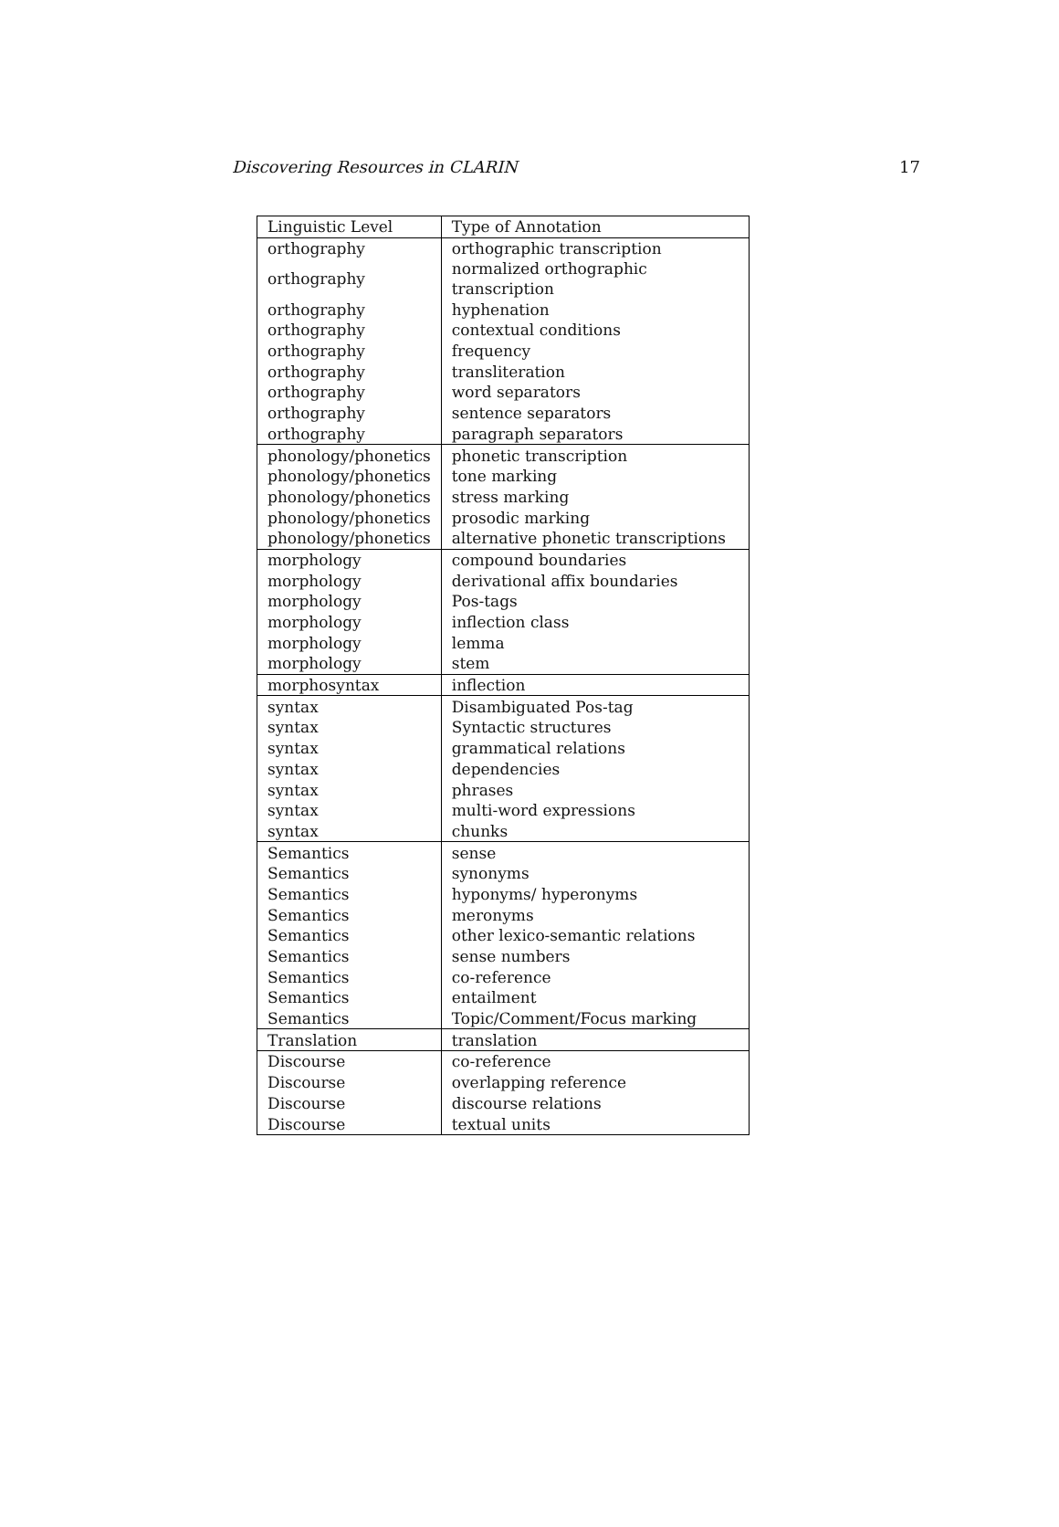Discovering Resources in CLARIN 17
| Linguistic Level | Type of Annotation |
| --- | --- |
| orthography | orthographic transcription |
| orthography | normalized orthographic transcription |
| orthography | hyphenation |
| orthography | contextual conditions |
| orthography | frequency |
| orthography | transliteration |
| orthography | word separators |
| orthography | sentence separators |
| orthography | paragraph separators |
| phonology/phonetics | phonetic transcription |
| phonology/phonetics | tone marking |
| phonology/phonetics | stress marking |
| phonology/phonetics | prosodic marking |
| phonology/phonetics | alternative phonetic transcriptions |
| morphology | compound boundaries |
| morphology | derivational affix boundaries |
| morphology | Pos-tags |
| morphology | inflection class |
| morphology | lemma |
| morphology | stem |
| morphosyntax | inflection |
| syntax | Disambiguated Pos-tag |
| syntax | Syntactic structures |
| syntax | grammatical relations |
| syntax | dependencies |
| syntax | phrases |
| syntax | multi-word expressions |
| syntax | chunks |
| Semantics | sense |
| Semantics | synonyms |
| Semantics | hyponyms/ hyperonyms |
| Semantics | meronyms |
| Semantics | other lexico-semantic relations |
| Semantics | sense numbers |
| Semantics | co-reference |
| Semantics | entailment |
| Semantics | Topic/Comment/Focus marking |
| Translation | translation |
| Discourse | co-reference |
| Discourse | overlapping reference |
| Discourse | discourse relations |
| Discourse | textual units |